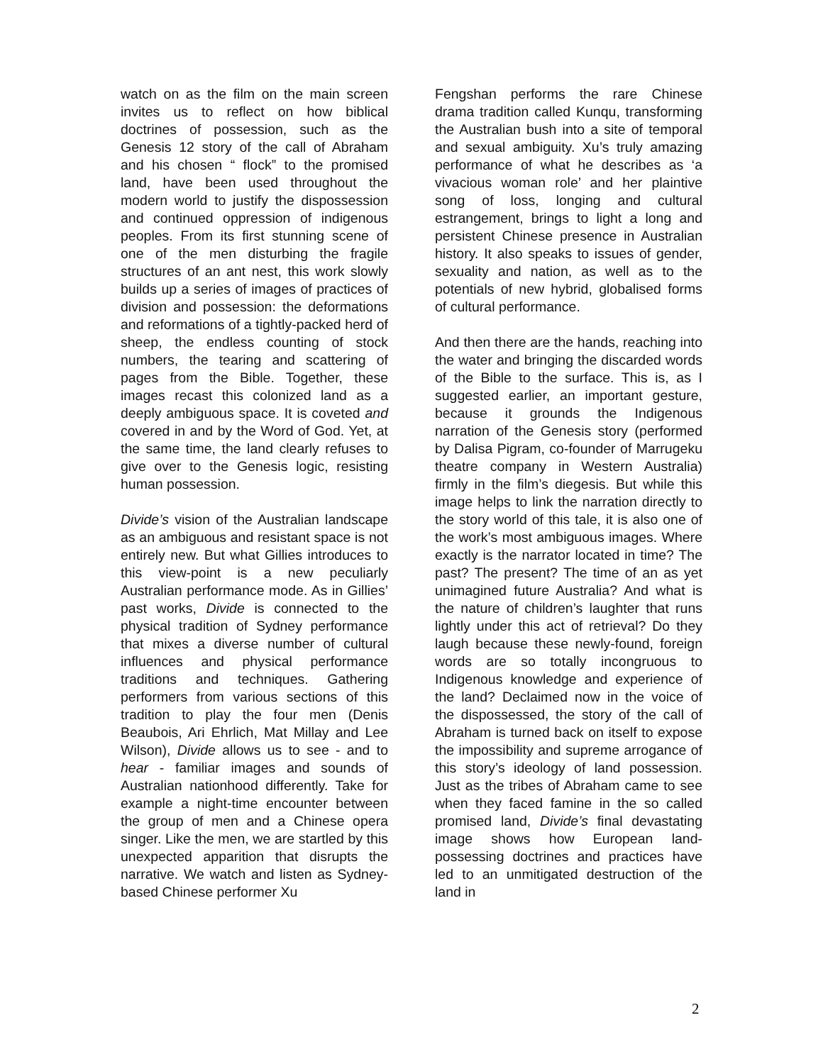watch on as the film on the main screen invites us to reflect on how biblical doctrines of possession, such as the Genesis 12 story of the call of Abraham and his chosen “ flock” to the promised land, have been used throughout the modern world to justify the dispossession and continued oppression of indigenous peoples. From its first stunning scene of one of the men disturbing the fragile structures of an ant nest, this work slowly builds up a series of images of practices of division and possession: the deformations and reformations of a tightly-packed herd of sheep, the endless counting of stock numbers, the tearing and scattering of pages from the Bible. Together, these images recast this colonized land as a deeply ambiguous space. It is coveted and covered in and by the Word of God. Yet, at the same time, the land clearly refuses to give over to the Genesis logic, resisting human possession.
Divide’s vision of the Australian landscape as an ambiguous and resistant space is not entirely new. But what Gillies introduces to this view-point is a new peculiarly Australian performance mode. As in Gillies’ past works, Divide is connected to the physical tradition of Sydney performance that mixes a diverse number of cultural influences and physical performance traditions and techniques. Gathering performers from various sections of this tradition to play the four men (Denis Beaubois, Ari Ehrlich, Mat Millay and Lee Wilson), Divide allows us to see - and to hear - familiar images and sounds of Australian nationhood differently. Take for example a night-time encounter between the group of men and a Chinese opera singer. Like the men, we are startled by this unexpected apparition that disrupts the narrative. We watch and listen as Sydney-based Chinese performer Xu
Fengshan performs the rare Chinese drama tradition called Kunqu, transforming the Australian bush into a site of temporal and sexual ambiguity. Xu’s truly amazing performance of what he describes as ‘a vivacious woman role’ and her plaintive song of loss, longing and cultural estrangement, brings to light a long and persistent Chinese presence in Australian history. It also speaks to issues of gender, sexuality and nation, as well as to the potentials of new hybrid, globalised forms of cultural performance.
And then there are the hands, reaching into the water and bringing the discarded words of the Bible to the surface. This is, as I suggested earlier, an important gesture, because it grounds the Indigenous narration of the Genesis story (performed by Dalisa Pigram, co-founder of Marrugeku theatre company in Western Australia) firmly in the film’s diegesis. But while this image helps to link the narration directly to the story world of this tale, it is also one of the work’s most ambiguous images. Where exactly is the narrator located in time? The past? The present? The time of an as yet unimagined future Australia? And what is the nature of children’s laughter that runs lightly under this act of retrieval? Do they laugh because these newly-found, foreign words are so totally incongruous to Indigenous knowledge and experience of the land? Declaimed now in the voice of the dispossessed, the story of the call of Abraham is turned back on itself to expose the impossibility and supreme arrogance of this story’s ideology of land possession. Just as the tribes of Abraham came to see when they faced famine in the so called promised land, Divide’s final devastating image shows how European land-possessing doctrines and practices have led to an unmitigated destruction of the land in
2